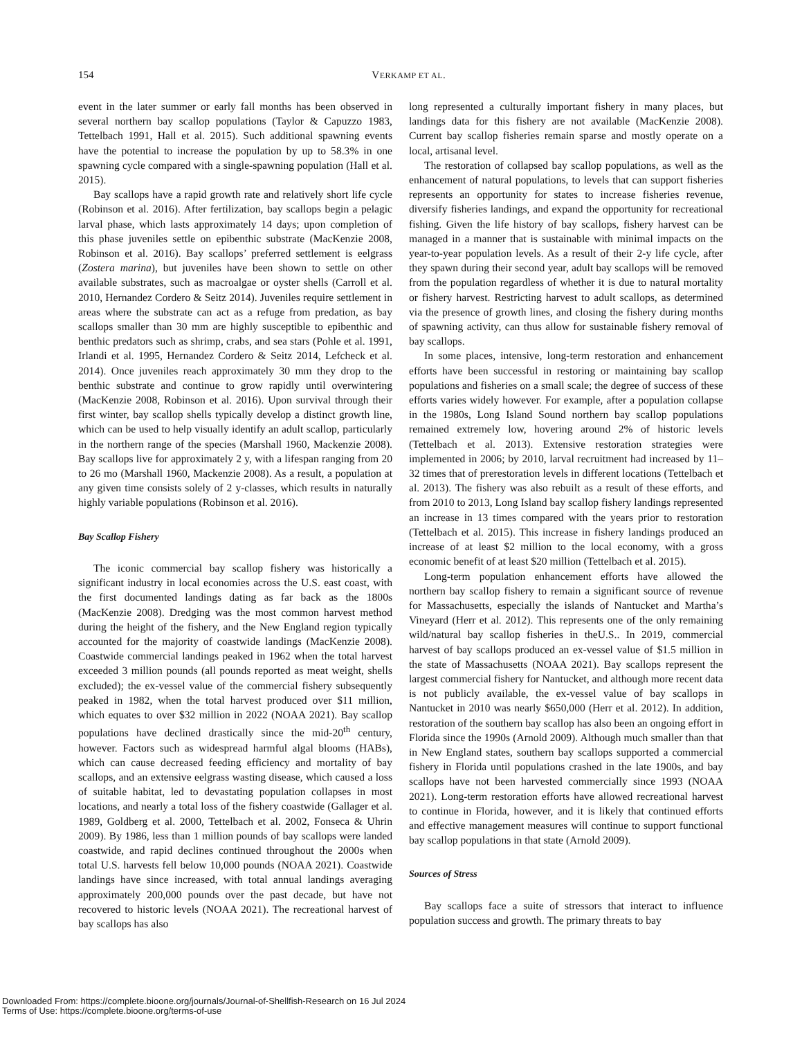154
VERKAMP ET AL.
event in the later summer or early fall months has been observed in several northern bay scallop populations (Taylor & Capuzzo 1983, Tettelbach 1991, Hall et al. 2015). Such additional spawning events have the potential to increase the population by up to 58.3% in one spawning cycle compared with a single-spawning population (Hall et al. 2015).
Bay scallops have a rapid growth rate and relatively short life cycle (Robinson et al. 2016). After fertilization, bay scallops begin a pelagic larval phase, which lasts approximately 14 days; upon completion of this phase juveniles settle on epibenthic substrate (MacKenzie 2008, Robinson et al. 2016). Bay scallops’ preferred settlement is eelgrass (Zostera marina), but juveniles have been shown to settle on other available substrates, such as macroalgae or oyster shells (Carroll et al. 2010, Hernandez Cordero & Seitz 2014). Juveniles require settlement in areas where the substrate can act as a refuge from predation, as bay scallops smaller than 30 mm are highly susceptible to epibenthic and benthic predators such as shrimp, crabs, and sea stars (Pohle et al. 1991, Irlandi et al. 1995, Hernandez Cordero & Seitz 2014, Lefcheck et al. 2014). Once juveniles reach approximately 30 mm they drop to the benthic substrate and continue to grow rapidly until overwintering (MacKenzie 2008, Robinson et al. 2016). Upon survival through their first winter, bay scallop shells typically develop a distinct growth line, which can be used to help visually identify an adult scallop, particularly in the northern range of the species (Marshall 1960, Mackenzie 2008). Bay scallops live for approximately 2 y, with a lifespan ranging from 20 to 26 mo (Marshall 1960, Mackenzie 2008). As a result, a population at any given time consists solely of 2 y-classes, which results in naturally highly variable populations (Robinson et al. 2016).
Bay Scallop Fishery
The iconic commercial bay scallop fishery was historically a significant industry in local economies across the U.S. east coast, with the first documented landings dating as far back as the 1800s (MacKenzie 2008). Dredging was the most common harvest method during the height of the fishery, and the New England region typically accounted for the majority of coastwide landings (MacKenzie 2008). Coastwide commercial landings peaked in 1962 when the total harvest exceeded 3 million pounds (all pounds reported as meat weight, shells excluded); the ex-vessel value of the commercial fishery subsequently peaked in 1982, when the total harvest produced over $11 million, which equates to over $32 million in 2022 (NOAA 2021). Bay scallop populations have declined drastically since the mid-20<sup>th</sup> century, however. Factors such as widespread harmful algal blooms (HABs), which can cause decreased feeding efficiency and mortality of bay scallops, and an extensive eelgrass wasting disease, which caused a loss of suitable habitat, led to devastating population collapses in most locations, and nearly a total loss of the fishery coastwide (Gallager et al. 1989, Goldberg et al. 2000, Tettelbach et al. 2002, Fonseca & Uhrin 2009). By 1986, less than 1 million pounds of bay scallops were landed coastwide, and rapid declines continued throughout the 2000s when total U.S. harvests fell below 10,000 pounds (NOAA 2021). Coastwide landings have since increased, with total annual landings averaging approximately 200,000 pounds over the past decade, but have not recovered to historic levels (NOAA 2021). The recreational harvest of bay scallops has also
long represented a culturally important fishery in many places, but landings data for this fishery are not available (MacKenzie 2008). Current bay scallop fisheries remain sparse and mostly operate on a local, artisanal level.
The restoration of collapsed bay scallop populations, as well as the enhancement of natural populations, to levels that can support fisheries represents an opportunity for states to increase fisheries revenue, diversify fisheries landings, and expand the opportunity for recreational fishing. Given the life history of bay scallops, fishery harvest can be managed in a manner that is sustainable with minimal impacts on the year-to-year population levels. As a result of their 2-y life cycle, after they spawn during their second year, adult bay scallops will be removed from the population regardless of whether it is due to natural mortality or fishery harvest. Restricting harvest to adult scallops, as determined via the presence of growth lines, and closing the fishery during months of spawning activity, can thus allow for sustainable fishery removal of bay scallops.
In some places, intensive, long-term restoration and enhancement efforts have been successful in restoring or maintaining bay scallop populations and fisheries on a small scale; the degree of success of these efforts varies widely however. For example, after a population collapse in the 1980s, Long Island Sound northern bay scallop populations remained extremely low, hovering around 2% of historic levels (Tettelbach et al. 2013). Extensive restoration strategies were implemented in 2006; by 2010, larval recruitment had increased by 11–32 times that of prerestoration levels in different locations (Tettelbach et al. 2013). The fishery was also rebuilt as a result of these efforts, and from 2010 to 2013, Long Island bay scallop fishery landings represented an increase in 13 times compared with the years prior to restoration (Tettelbach et al. 2015). This increase in fishery landings produced an increase of at least $2 million to the local economy, with a gross economic benefit of at least $20 million (Tettelbach et al. 2015).
Long-term population enhancement efforts have allowed the northern bay scallop fishery to remain a significant source of revenue for Massachusetts, especially the islands of Nantucket and Martha’s Vineyard (Herr et al. 2012). This represents one of the only remaining wild/natural bay scallop fisheries in theU.S.. In 2019, commercial harvest of bay scallops produced an ex-vessel value of $1.5 million in the state of Massachusetts (NOAA 2021). Bay scallops represent the largest commercial fishery for Nantucket, and although more recent data is not publicly available, the ex-vessel value of bay scallops in Nantucket in 2010 was nearly $650,000 (Herr et al. 2012). In addition, restoration of the southern bay scallop has also been an ongoing effort in Florida since the 1990s (Arnold 2009). Although much smaller than that in New England states, southern bay scallops supported a commercial fishery in Florida until populations crashed in the late 1900s, and bay scallops have not been harvested commercially since 1993 (NOAA 2021). Long-term restoration efforts have allowed recreational harvest to continue in Florida, however, and it is likely that continued efforts and effective management measures will continue to support functional bay scallop populations in that state (Arnold 2009).
Sources of Stress
Bay scallops face a suite of stressors that interact to influence population success and growth. The primary threats to bay
Downloaded From: https://complete.bioone.org/journals/Journal-of-Shellfish-Research on 16 Jul 2024
Terms of Use: https://complete.bioone.org/terms-of-use